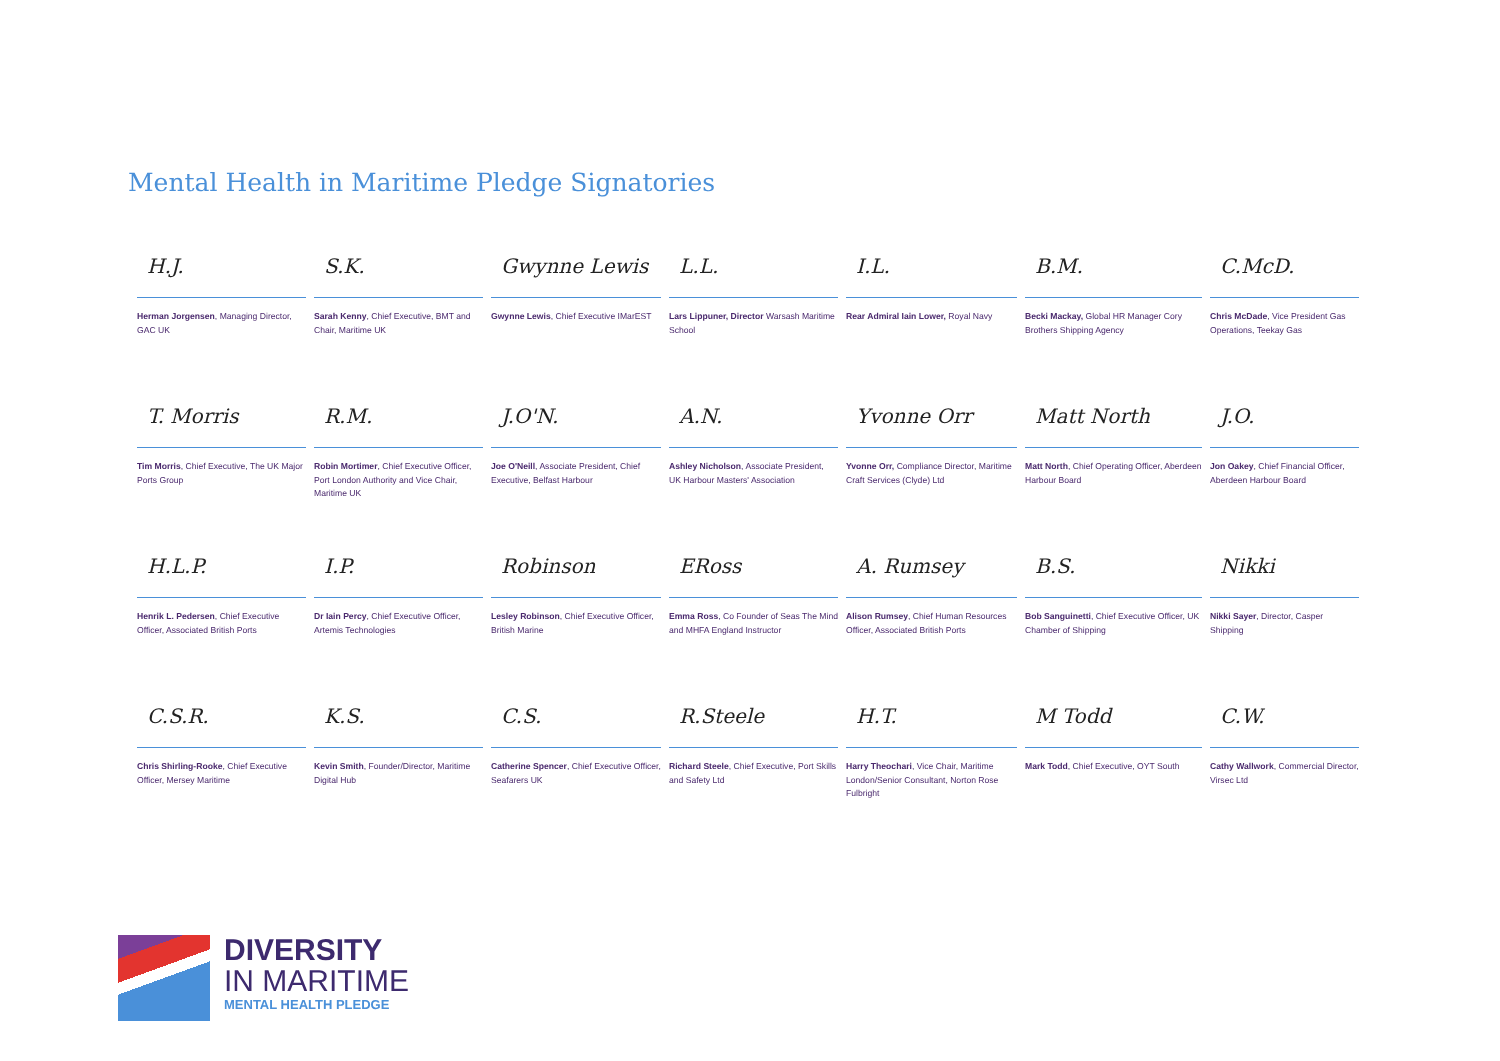Mental Health in Maritime Pledge Signatories
H.J.
Herman Jorgensen, Managing Director, GAC UK
S.K.
Sarah Kenny, Chief Executive, BMT and Chair, Maritime UK
Gwynne Lewis
Gwynne Lewis, Chief Executive IMarEST
L.L.
Lars Lippuner, Director Warsash Maritime School
I.L.
Rear Admiral Iain Lower, Royal Navy
B.M.
Becki Mackay, Global HR Manager Cory Brothers Shipping Agency
C.McD.
Chris McDade, Vice President Gas Operations, Teekay Gas
T. Morris
Tim Morris, Chief Executive, The UK Major Ports Group
R.M.
Robin Mortimer, Chief Executive Officer, Port London Authority and Vice Chair, Maritime UK
J.O'N.
Joe O'Neill, Associate President, Chief Executive, Belfast Harbour
A.N.
Ashley Nicholson, Associate President, UK Harbour Masters' Association
Yvonne Orr
Yvonne Orr, Compliance Director, Maritime Craft Services (Clyde) Ltd
Matt North
Matt North, Chief Operating Officer, Aberdeen Harbour Board
J.O.
Jon Oakey, Chief Financial Officer, Aberdeen Harbour Board
H.L.P.
Henrik L. Pedersen, Chief Executive Officer, Associated British Ports
I.P.
Dr Iain Percy, Chief Executive Officer, Artemis Technologies
Robinson
Lesley Robinson, Chief Executive Officer, British Marine
ERoss
Emma Ross, Co Founder of Seas The Mind and MHFA England Instructor
A. Rumsey
Alison Rumsey, Chief Human Resources Officer, Associated British Ports
B.S.
Bob Sanguinetti, Chief Executive Officer, UK Chamber of Shipping
Nikki
Nikki Sayer, Director, Casper Shipping
C.S.R.
Chris Shirling-Rooke, Chief Executive Officer, Mersey Maritime
K.S.
Kevin Smith, Founder/Director, Maritime Digital Hub
C.S.
Catherine Spencer, Chief Executive Officer, Seafarers UK
R.Steele
Richard Steele, Chief Executive, Port Skills and Safety Ltd
H.T.
Harry Theochari, Vice Chair, Maritime London/Senior Consultant, Norton Rose Fulbright
M Todd
Mark Todd, Chief Executive, OYT South
C.W.
Cathy Wallwork, Commercial Director, Virsec Ltd
DIVERSITY
IN MARITIME
MENTAL HEALTH PLEDGE